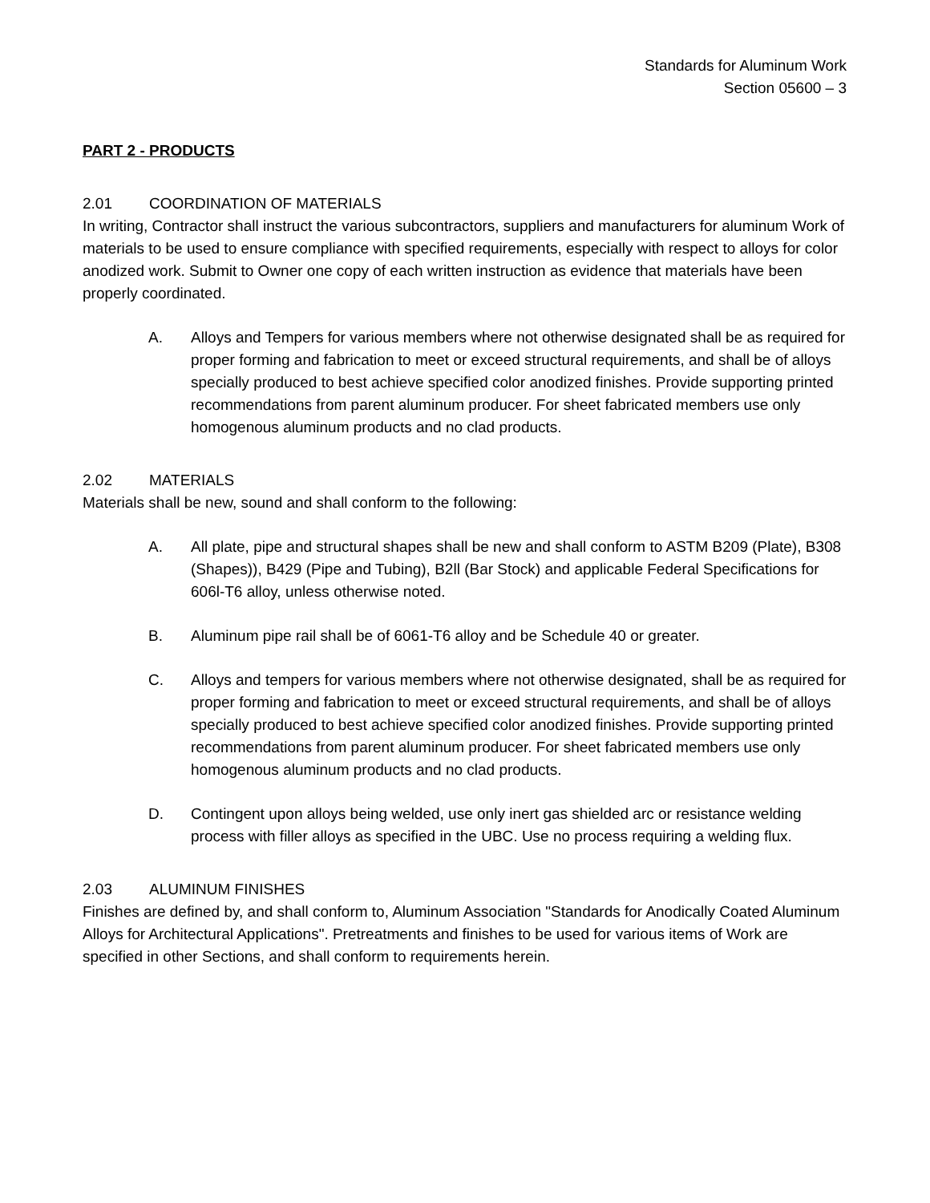Standards for Aluminum Work
Section 05600 – 3
PART 2 - PRODUCTS
2.01 COORDINATION OF MATERIALS
In writing, Contractor shall instruct the various subcontractors, suppliers and manufacturers for aluminum Work of materials to be used to ensure compliance with specified requirements, especially with respect to alloys for color anodized work. Submit to Owner one copy of each written instruction as evidence that materials have been properly coordinated.
A. Alloys and Tempers for various members where not otherwise designated shall be as required for proper forming and fabrication to meet or exceed structural requirements, and shall be of alloys specially produced to best achieve specified color anodized finishes. Provide supporting printed recommendations from parent aluminum producer. For sheet fabricated members use only homogenous aluminum products and no clad products.
2.02 MATERIALS
Materials shall be new, sound and shall conform to the following:
A. All plate, pipe and structural shapes shall be new and shall conform to ASTM B209 (Plate), B308 (Shapes)), B429 (Pipe and Tubing), B2ll (Bar Stock) and applicable Federal Specifications for 606l-T6 alloy, unless otherwise noted.
B. Aluminum pipe rail shall be of 6061-T6 alloy and be Schedule 40 or greater.
C. Alloys and tempers for various members where not otherwise designated, shall be as required for proper forming and fabrication to meet or exceed structural requirements, and shall be of alloys specially produced to best achieve specified color anodized finishes. Provide supporting printed recommendations from parent aluminum producer. For sheet fabricated members use only homogenous aluminum products and no clad products.
D. Contingent upon alloys being welded, use only inert gas shielded arc or resistance welding process with filler alloys as specified in the UBC. Use no process requiring a welding flux.
2.03 ALUMINUM FINISHES
Finishes are defined by, and shall conform to, Aluminum Association "Standards for Anodically Coated Aluminum Alloys for Architectural Applications". Pretreatments and finishes to be used for various items of Work are specified in other Sections, and shall conform to requirements herein.